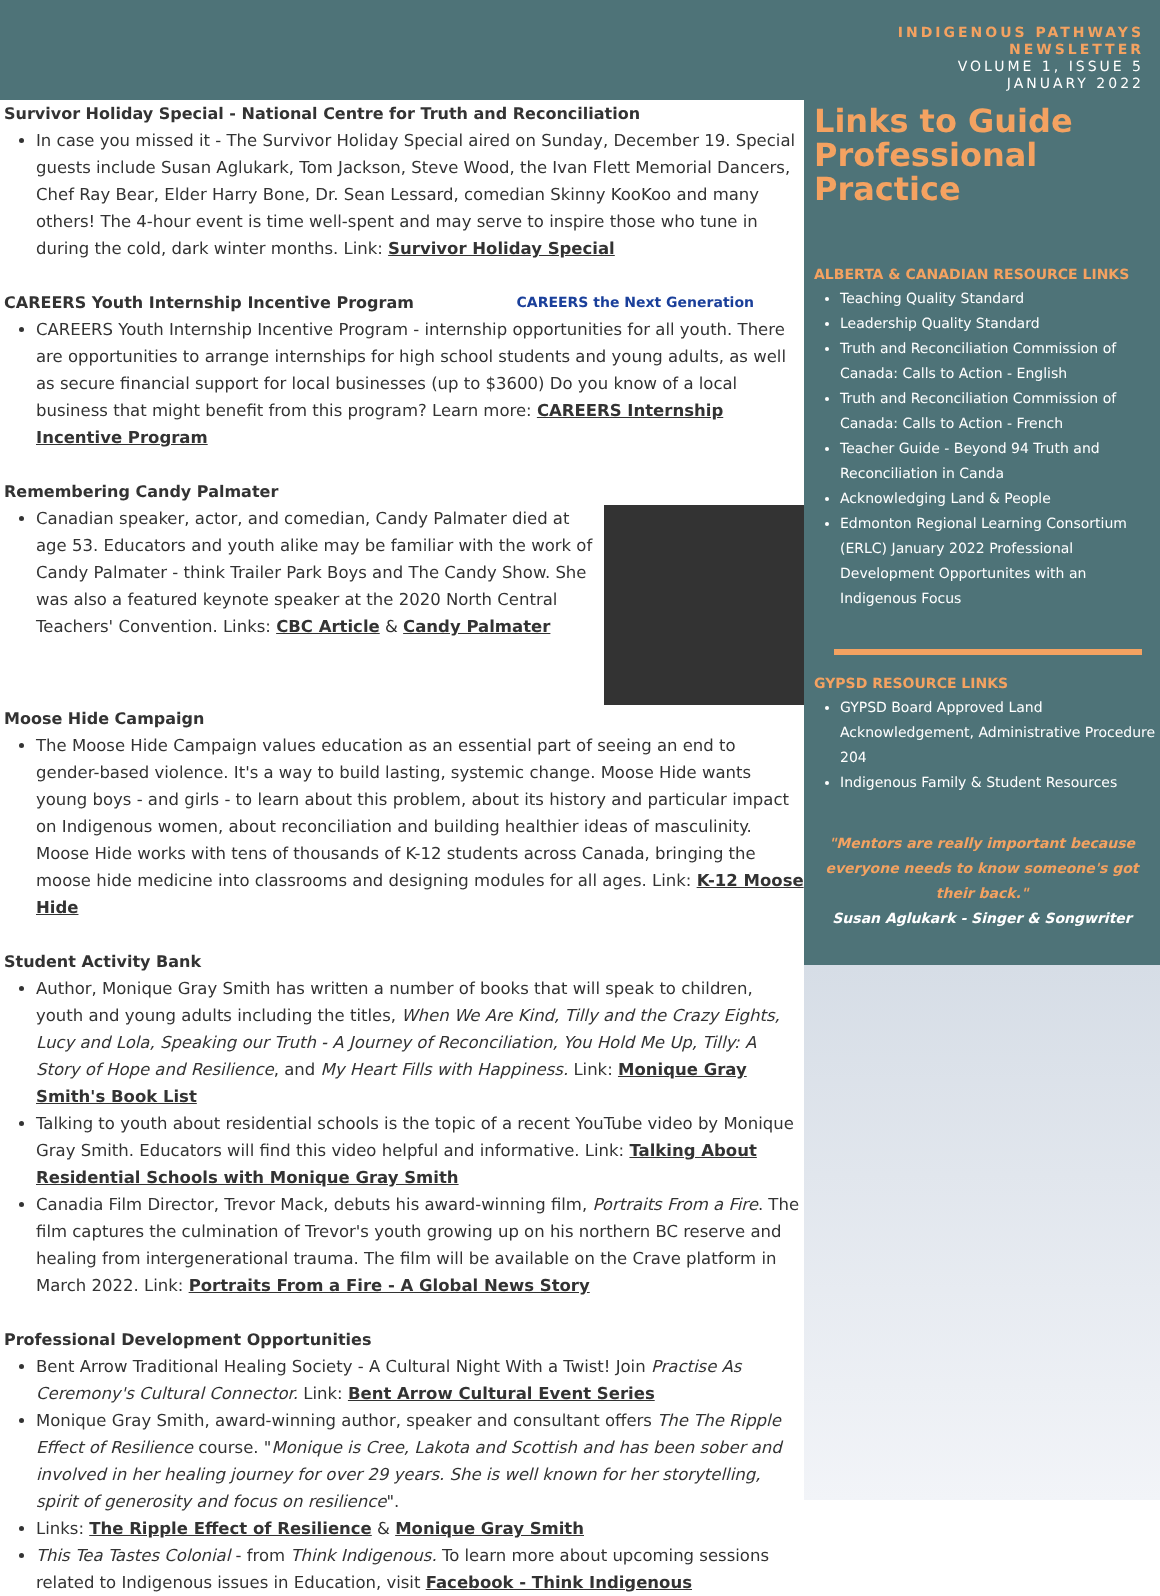INDIGENOUS PATHWAYS
NEWSLETTER
VOLUME 1, ISSUE 5
JANUARY 2022
Survivor Holiday Special - National Centre for Truth and Reconciliation
In case you missed it - The Survivor Holiday Special aired on Sunday, December 19. Special guests include Susan Aglukark, Tom Jackson, Steve Wood, the Ivan Flett Memorial Dancers, Chef Ray Bear, Elder Harry Bone, Dr. Sean Lessard, comedian Skinny KooKoo and many others! The 4-hour event is time well-spent and may serve to inspire those who tune in during the cold, dark winter months. Link: Survivor Holiday Special
CAREERS Youth Internship Incentive Program CAREERS the Next Generation
CAREERS Youth Internship Incentive Program - internship opportunities for all youth. There are opportunities to arrange internships for high school students and young adults, as well as secure financial support for local businesses (up to $3600) Do you know of a local business that might benefit from this program? Learn more: CAREERS Internship Incentive Program
Remembering Candy Palmater
Canadian speaker, actor, and comedian, Candy Palmater died at age 53. Educators and youth alike may be familiar with the work of Candy Palmater - think Trailer Park Boys and The Candy Show. She was also a featured keynote speaker at the 2020 North Central Teachers' Convention. Links: CBC Article & Candy Palmater
Moose Hide Campaign
The Moose Hide Campaign values education as an essential part of seeing an end to gender-based violence. It's a way to build lasting, systemic change. Moose Hide wants young boys - and girls - to learn about this problem, about its history and particular impact on Indigenous women, about reconciliation and building healthier ideas of masculinity. Moose Hide works with tens of thousands of K-12 students across Canada, bringing the moose hide medicine into classrooms and designing modules for all ages. Link: K-12 Moose Hide
Student Activity Bank
Author, Monique Gray Smith has written a number of books that will speak to children, youth and young adults including the titles, When We Are Kind, Tilly and the Crazy Eights, Lucy and Lola, Speaking our Truth - A Journey of Reconciliation, You Hold Me Up, Tilly: A Story of Hope and Resilience, and My Heart Fills with Happiness. Link: Monique Gray Smith's Book List
Talking to youth about residential schools is the topic of a recent YouTube video by Monique Gray Smith. Educators will find this video helpful and informative. Link: Talking About Residential Schools with Monique Gray Smith
Canadia Film Director, Trevor Mack, debuts his award-winning film, Portraits From a Fire. The film captures the culmination of Trevor's youth growing up on his northern BC reserve and healing from intergenerational trauma. The film will be available on the Crave platform in March 2022. Link: Portraits From a Fire - A Global News Story
Professional Development Opportunities
Bent Arrow Traditional Healing Society - A Cultural Night With a Twist! Join Practise As Ceremony's Cultural Connector. Link: Bent Arrow Cultural Event Series
Monique Gray Smith, award-winning author, speaker and consultant offers The The Ripple Effect of Resilience course. "Monique is Cree, Lakota and Scottish and has been sober and involved in her healing journey for over 29 years. She is well known for her storytelling, spirit of generosity and focus on resilience".
Links: The Ripple Effect of Resilience & Monique Gray Smith
This Tea Tastes Colonial - from Think Indigenous. To learn more about upcoming sessions related to Indigenous issues in Education, visit Facebook - Think Indigenous
Links to Guide Professional Practice
ALBERTA & CANADIAN RESOURCE LINKS
Teaching Quality Standard
Leadership Quality Standard
Truth and Reconciliation Commission of Canada: Calls to Action - English
Truth and Reconciliation Commission of Canada: Calls to Action - French
Teacher Guide - Beyond 94 Truth and Reconciliation in Canda
Acknowledging Land & People
Edmonton Regional Learning Consortium (ERLC) January 2022 Professional Development Opportunites with an Indigenous Focus
GYPSD RESOURCE LINKS
GYPSD Board Approved Land Acknowledgement, Administrative Procedure 204
Indigenous Family & Student Resources
"Mentors are really important because everyone needs to know someone's got their back."
Susan Aglukark - Singer & Songwriter